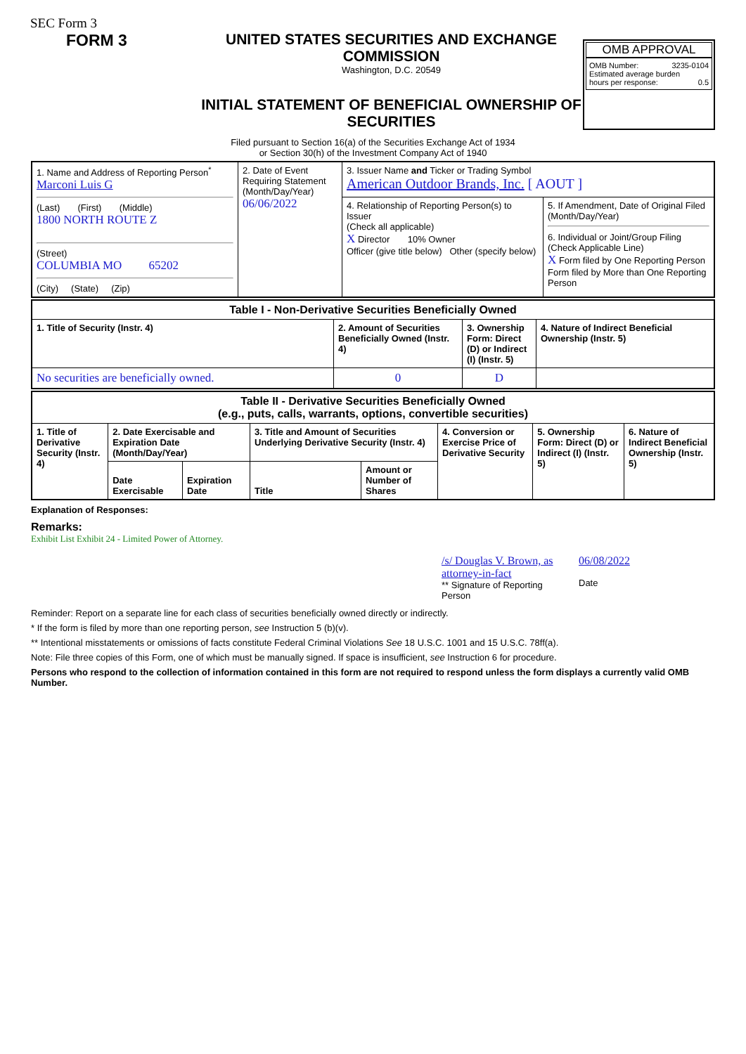SEC Form 3
FORM 3 UNITED STATES SECURITIES AND EXCHANGE COMMISSION
Washington, D.C. 20549
INITIAL STATEMENT OF BENEFICIAL OWNERSHIP OF SECURITIES
OMB APPROVAL
OMB Number: 3235-0104
Estimated average burden
hours per response: 0.5
Filed pursuant to Section 16(a) of the Securities Exchange Act of 1934
or Section 30(h) of the Investment Company Act of 1940
| 1. Name and Address of Reporting Person<sup>*</sup> Marconi Luis G (Last) (First) (Middle) 1800 NORTH ROUTE Z (Street) COLUMBIA MO 65202 (City) (State) (Zip) | 2. Date of Event Requiring Statement (Month/Day/Year) 06/06/2022 | 3. Issuer Name and Ticker or Trading Symbol American Outdoor Brands, Inc. [ AOUT ] | |
| | | 4. Relationship of Reporting Person(s) to Issuer (Check all applicable) X Director 10% Owner Officer (give title below) Other (specify below) | 5. If Amendment, Date of Original Filed (Month/Day/Year) 6. Individual or Joint/Group Filing (Check Applicable Line) X Form filed by One Reporting Person Form filed by More than One Reporting Person |
| Table I - Non-Derivative Securities Beneficially Owned | | | |
| --- | --- | --- | --- |
| 1. Title of Security (Instr. 4) | 2. Amount of Securities Beneficially Owned (Instr. 4) | 3. Ownership Form: Direct (D) or Indirect (I) (Instr. 5) | 4. Nature of Indirect Beneficial Ownership (Instr. 5) |
| No securities are beneficially owned. | 0 | D | |
| Table II - Derivative Securities Beneficially Owned (e.g., puts, calls, warrants, options, convertible securities) | | | | | | | |
| --- | --- | --- | --- | --- | --- | --- | --- |
| 1. Title of Derivative Security (Instr. 4) | 2. Date Exercisable and Expiration Date (Month/Day/Year) | | 3. Title and Amount of Securities Underlying Derivative Security (Instr. 4) | | 4. Conversion or Exercise Price of Derivative Security | 5. Ownership Form: Direct (D) or Indirect (I) (Instr. 5) | 6. Nature of Indirect Beneficial Ownership (Instr. 5) |
| | Date Exercisable | Expiration Date | Title | Amount or Number of Shares | | | |
Explanation of Responses:
Remarks:
Exhibit List Exhibit 24 - Limited Power of Attorney.
/s/ Douglas V. Brown, as attorney-in-fact
** Signature of Reporting Person
06/08/2022
Date
Reminder: Report on a separate line for each class of securities beneficially owned directly or indirectly.
* If the form is filed by more than one reporting person, see Instruction 5 (b)(v).
** Intentional misstatements or omissions of facts constitute Federal Criminal Violations See 18 U.S.C. 1001 and 15 U.S.C. 78ff(a).
Note: File three copies of this Form, one of which must be manually signed. If space is insufficient, see Instruction 6 for procedure.
Persons who respond to the collection of information contained in this form are not required to respond unless the form displays a currently valid OMB Number.